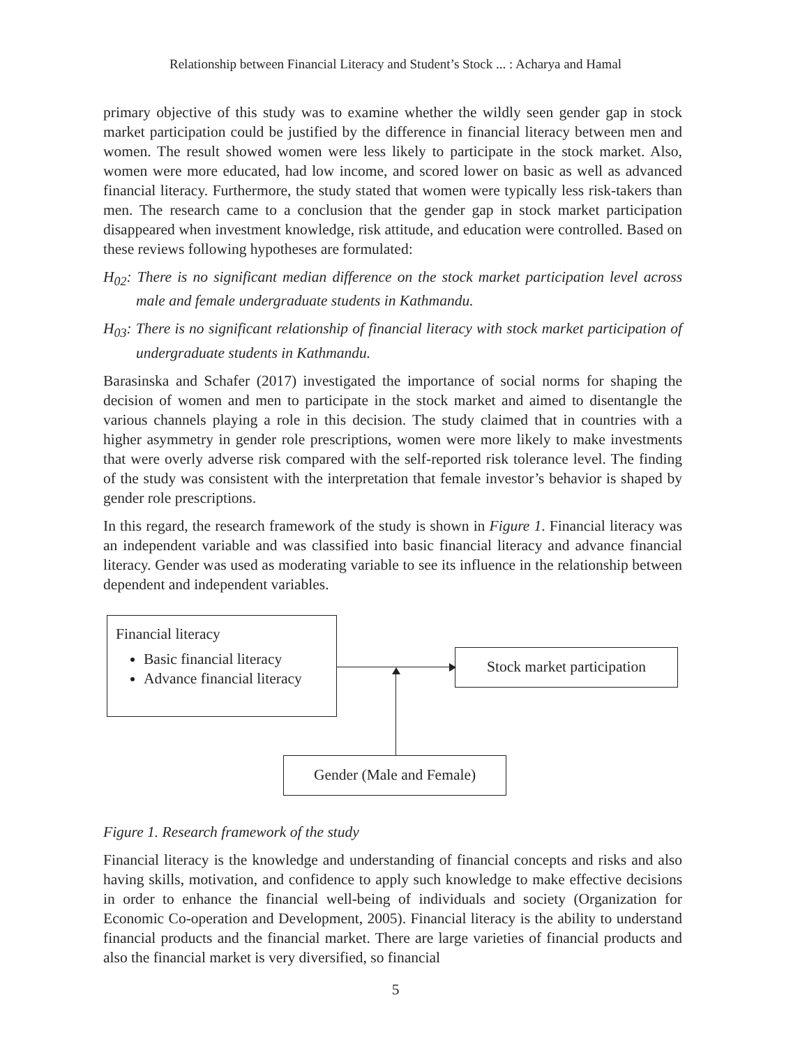Relationship between Financial Literacy and Student’s Stock ... : Acharya and Hamal
primary objective of this study was to examine whether the wildly seen gender gap in stock market participation could be justified by the difference in financial literacy between men and women. The result showed women were less likely to participate in the stock market. Also, women were more educated, had low income, and scored lower on basic as well as advanced financial literacy. Furthermore, the study stated that women were typically less risk-takers than men. The research came to a conclusion that the gender gap in stock market participation disappeared when investment knowledge, risk attitude, and education were controlled. Based on these reviews following hypotheses are formulated:
H<sub>02</sub>: There is no significant median difference on the stock market participation level across male and female undergraduate students in Kathmandu.
H<sub>03</sub>: There is no significant relationship of financial literacy with stock market participation of undergraduate students in Kathmandu.
Barasinska and Schafer (2017) investigated the importance of social norms for shaping the decision of women and men to participate in the stock market and aimed to disentangle the various channels playing a role in this decision. The study claimed that in countries with a higher asymmetry in gender role prescriptions, women were more likely to make investments that were overly adverse risk compared with the self-reported risk tolerance level. The finding of the study was consistent with the interpretation that female investor’s behavior is shaped by gender role prescriptions.
In this regard, the research framework of the study is shown in Figure 1. Financial literacy was an independent variable and was classified into basic financial literacy and advance financial literacy. Gender was used as moderating variable to see its influence in the relationship between dependent and independent variables.
Financial literacy
Basic financial literacy
Advance financial literacy
Stock market participation
Gender (Male and Female)
Figure 1. Research framework of the study
Financial literacy is the knowledge and understanding of financial concepts and risks and also having skills, motivation, and confidence to apply such knowledge to make effective decisions in order to enhance the financial well-being of individuals and society (Organization for Economic Co-operation and Development, 2005). Financial literacy is the ability to understand financial products and the financial market. There are large varieties of financial products and also the financial market is very diversified, so financial
5